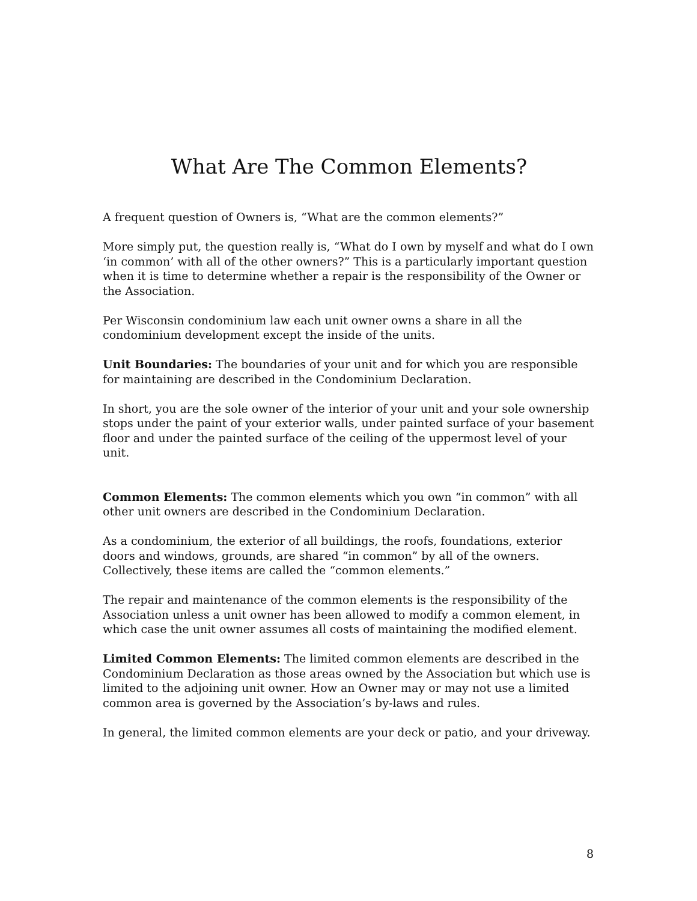What Are The Common Elements?
A frequent question of Owners is, “What are the common elements?”
More simply put, the question really is, “What do I own by myself and what do I own ‘in common’ with all of the other owners?” This is a particularly important question when it is time to determine whether a repair is the responsibility of the Owner or the Association.
Per Wisconsin condominium law each unit owner owns a share in all the condominium development except the inside of the units.
Unit Boundaries: The boundaries of your unit and for which you are responsible for maintaining are described in the Condominium Declaration.
In short, you are the sole owner of the interior of your unit and your sole ownership stops under the paint of your exterior walls, under painted surface of your basement floor and under the painted surface of the ceiling of the uppermost level of your unit.
Common Elements: The common elements which you own “in common” with all other unit owners are described in the Condominium Declaration.
As a condominium, the exterior of all buildings, the roofs, foundations, exterior doors and windows, grounds, are shared “in common” by all of the owners. Collectively, these items are called the “common elements.”
The repair and maintenance of the common elements is the responsibility of the Association unless a unit owner has been allowed to modify a common element, in which case the unit owner assumes all costs of maintaining the modified element.
Limited Common Elements: The limited common elements are described in the Condominium Declaration as those areas owned by the Association but which use is limited to the adjoining unit owner. How an Owner may or may not use a limited common area is governed by the Association’s by-laws and rules.
In general, the limited common elements are your deck or patio, and your driveway.
8